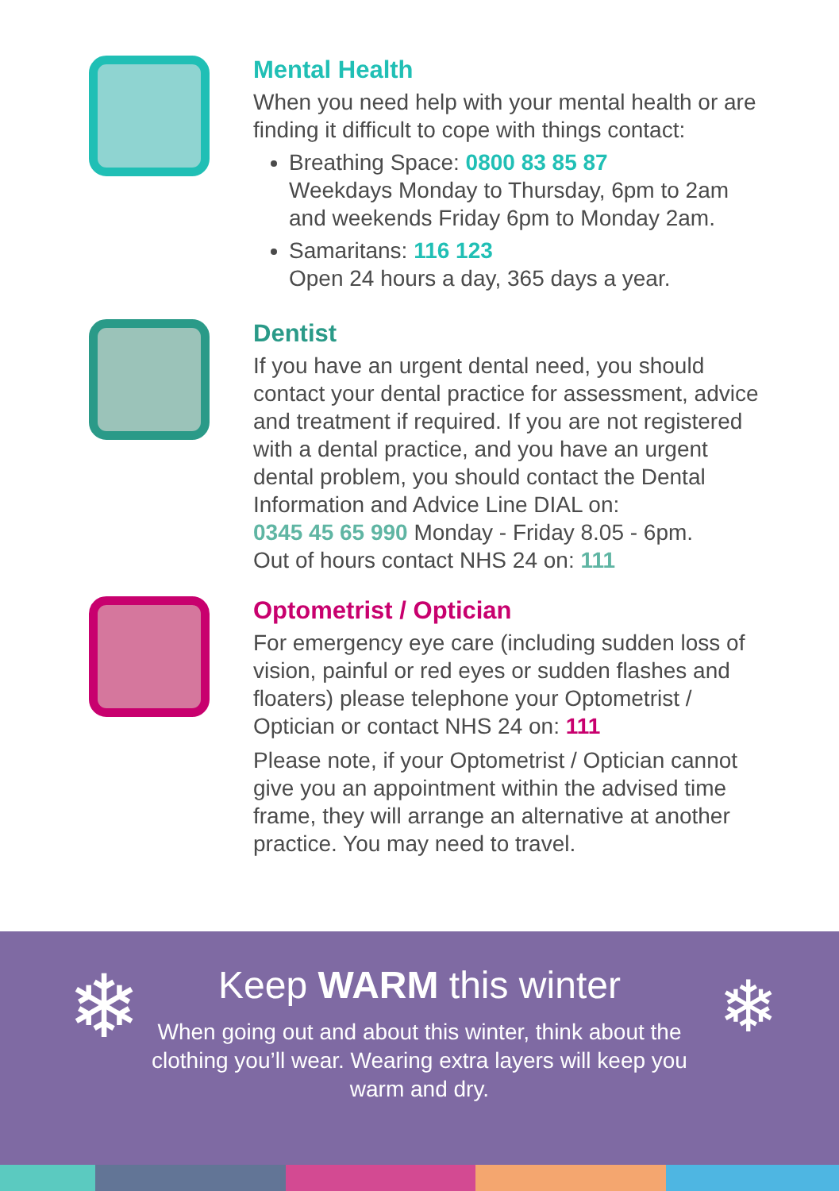Mental Health
When you need help with your mental health or are finding it difficult to cope with things contact:
Breathing Space: 0800 83 85 87
Weekdays Monday to Thursday, 6pm to 2am and weekends Friday 6pm to Monday 2am.
Samaritans: 116 123
Open 24 hours a day, 365 days a year.
Dentist
If you have an urgent dental need, you should contact your dental practice for assessment, advice and treatment if required. If you are not registered with a dental practice, and you have an urgent dental problem, you should contact the Dental Information and Advice Line DIAL on:
0345 45 65 990 Monday - Friday 8.05 - 6pm.
Out of hours contact NHS 24 on: 111
Optometrist / Optician
For emergency eye care (including sudden loss of vision, painful or red eyes or sudden flashes and floaters) please telephone your Optometrist / Optician or contact NHS 24 on: 111
Please note, if your Optometrist / Optician cannot give you an appointment within the advised time frame, they will arrange an alternative at another practice. You may need to travel.
❄ ❄
Keep WARM this winter
When going out and about this winter, think about the clothing you’ll wear. Wearing extra layers will keep you warm and dry.